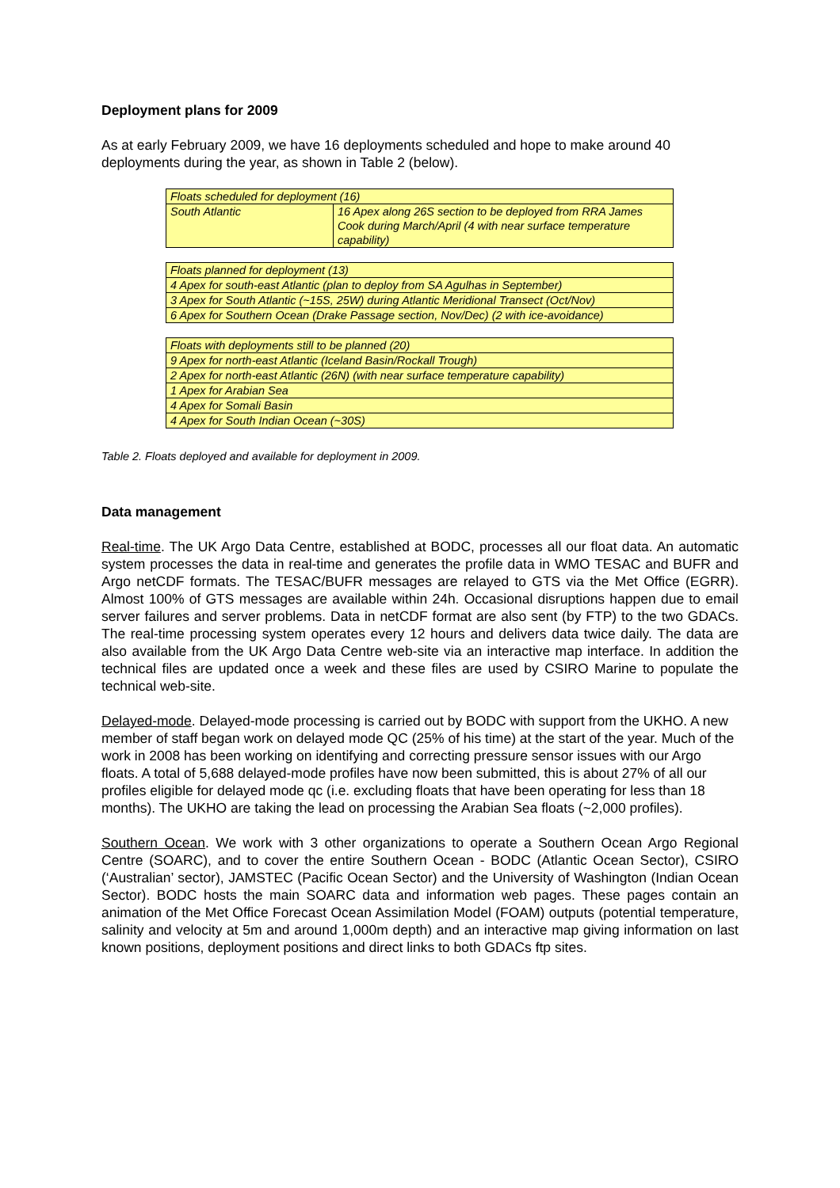Deployment plans for 2009
As at early February 2009, we have 16 deployments scheduled and hope to make around 40 deployments during the year, as shown in Table 2 (below).
| Floats scheduled for deployment (16) | |
| South Atlantic | 16 Apex along 26S section to be deployed from RRA James Cook during March/April (4 with near surface temperature capability) |
| Floats planned for deployment (13) |
| 4 Apex for south-east Atlantic (plan to deploy from SA Agulhas in September) |
| 3 Apex for South Atlantic (~15S, 25W) during Atlantic Meridional Transect (Oct/Nov) |
| 6 Apex for Southern Ocean (Drake Passage section, Nov/Dec) (2 with ice-avoidance) |
| Floats with deployments still to be planned (20) |
| 9 Apex for north-east Atlantic (Iceland Basin/Rockall Trough) |
| 2 Apex for north-east Atlantic (26N) (with near surface temperature capability) |
| 1 Apex for Arabian Sea |
| 4 Apex for Somali Basin |
| 4 Apex for South Indian Ocean (~30S) |
Table 2. Floats deployed and available for deployment in 2009.
Data management
Real-time. The UK Argo Data Centre, established at BODC, processes all our float data. An automatic system processes the data in real-time and generates the profile data in WMO TESAC and BUFR and Argo netCDF formats. The TESAC/BUFR messages are relayed to GTS via the Met Office (EGRR). Almost 100% of GTS messages are available within 24h. Occasional disruptions happen due to email server failures and server problems. Data in netCDF format are also sent (by FTP) to the two GDACs. The real-time processing system operates every 12 hours and delivers data twice daily. The data are also available from the UK Argo Data Centre web-site via an interactive map interface. In addition the technical files are updated once a week and these files are used by CSIRO Marine to populate the technical web-site.
Delayed-mode. Delayed-mode processing is carried out by BODC with support from the UKHO. A new member of staff began work on delayed mode QC (25% of his time) at the start of the year. Much of the work in 2008 has been working on identifying and correcting pressure sensor issues with our Argo floats. A total of 5,688 delayed-mode profiles have now been submitted, this is about 27% of all our profiles eligible for delayed mode qc (i.e. excluding floats that have been operating for less than 18 months). The UKHO are taking the lead on processing the Arabian Sea floats (~2,000 profiles).
Southern Ocean. We work with 3 other organizations to operate a Southern Ocean Argo Regional Centre (SOARC), and to cover the entire Southern Ocean - BODC (Atlantic Ocean Sector), CSIRO (‘Australian’ sector), JAMSTEC (Pacific Ocean Sector) and the University of Washington (Indian Ocean Sector). BODC hosts the main SOARC data and information web pages. These pages contain an animation of the Met Office Forecast Ocean Assimilation Model (FOAM) outputs (potential temperature, salinity and velocity at 5m and around 1,000m depth) and an interactive map giving information on last known positions, deployment positions and direct links to both GDACs ftp sites.